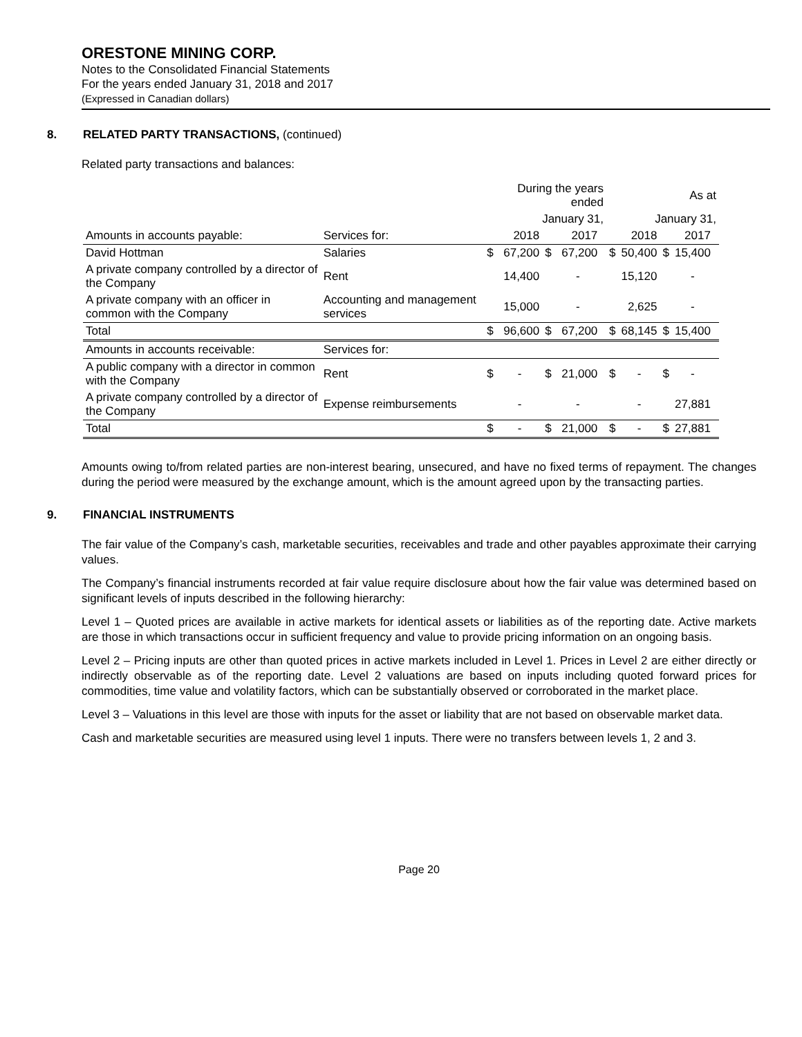ORESTONE MINING CORP.
Notes to the Consolidated Financial Statements
For the years ended January 31, 2018 and 2017
(Expressed in Canadian dollars)
8. RELATED PARTY TRANSACTIONS, (continued)
Related party transactions and balances:
| | | During the years ended | | | | | As at | | | | |
| | | January 31, | | | | | January 31, | | | | |
| Amounts in accounts payable: | Services for: | | 2018 | | 2017 | | | 2018 | | 2017 | |
| David Hottman | Salaries | $ | 67,200 | $ | 67,200 | | $ | 50,400 | $ | 15,400 | |
| A private company controlled by a director of the Company | Rent | | 14,400 | | - | | | 15,120 | | - | |
| A private company with an officer in common with the Company | Accounting and management services | | 15,000 | | - | | | 2,625 | | - | |
| Total | | $ | 96,600 | $ | 67,200 | | $ | 68,145 | $ | 15,400 | |
| Amounts in accounts receivable: | Services for: | | | | | | | | | | |
| A public company with a director in common with the Company | Rent | $ | - | $ | 21,000 | | $ | - | $ | - | |
| A private company controlled by a director of the Company | Expense reimbursements | | - | | - | | | - | | 27,881 | |
| Total | | $ | - | $ | 21,000 | | $ | - | $ | 27,881 | |
Amounts owing to/from related parties are non-interest bearing, unsecured, and have no fixed terms of repayment. The changes during the period were measured by the exchange amount, which is the amount agreed upon by the transacting parties.
9. FINANCIAL INSTRUMENTS
The fair value of the Company’s cash, marketable securities, receivables and trade and other payables approximate their carrying values.
The Company’s financial instruments recorded at fair value require disclosure about how the fair value was determined based on significant levels of inputs described in the following hierarchy:
Level 1 – Quoted prices are available in active markets for identical assets or liabilities as of the reporting date. Active markets are those in which transactions occur in sufficient frequency and value to provide pricing information on an ongoing basis.
Level 2 – Pricing inputs are other than quoted prices in active markets included in Level 1. Prices in Level 2 are either directly or indirectly observable as of the reporting date. Level 2 valuations are based on inputs including quoted forward prices for commodities, time value and volatility factors, which can be substantially observed or corroborated in the market place.
Level 3 – Valuations in this level are those with inputs for the asset or liability that are not based on observable market data.
Cash and marketable securities are measured using level 1 inputs. There were no transfers between levels 1, 2 and 3.
Page 20